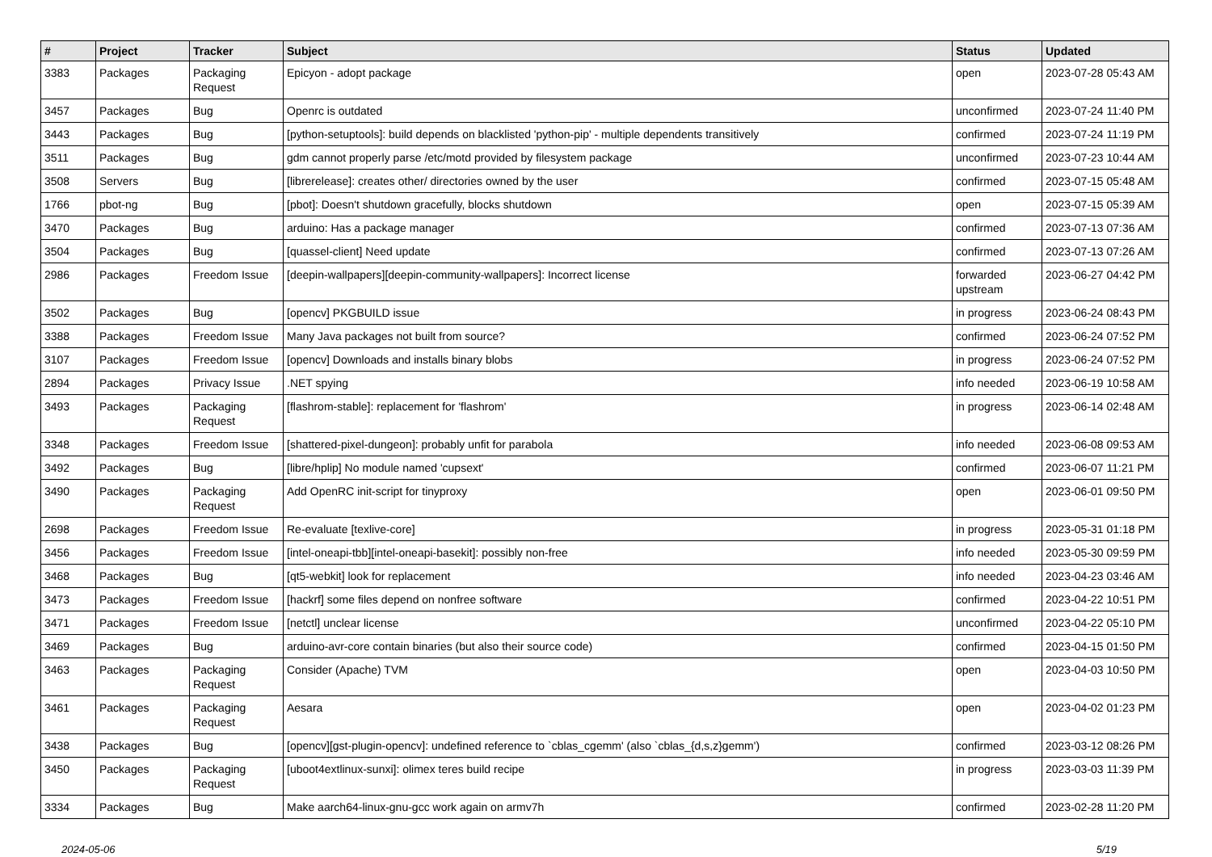| # | Project | Tracker | Subject | Status | Updated |
| --- | --- | --- | --- | --- | --- |
| 3383 | Packages | Packaging Request | Epicyon - adopt package | open | 2023-07-28 05:43 AM |
| 3457 | Packages | Bug | Openrc is outdated | unconfirmed | 2023-07-24 11:40 PM |
| 3443 | Packages | Bug | [python-setuptools]: build depends on blacklisted 'python-pip' - multiple dependents transitively | confirmed | 2023-07-24 11:19 PM |
| 3511 | Packages | Bug | gdm cannot properly parse /etc/motd provided by filesystem package | unconfirmed | 2023-07-23 10:44 AM |
| 3508 | Servers | Bug | [librerelease]: creates other/ directories owned by the user | confirmed | 2023-07-15 05:48 AM |
| 1766 | pbot-ng | Bug | [pbot]: Doesn't shutdown gracefully, blocks shutdown | open | 2023-07-15 05:39 AM |
| 3470 | Packages | Bug | arduino: Has a package manager | confirmed | 2023-07-13 07:36 AM |
| 3504 | Packages | Bug | [quassel-client] Need update | confirmed | 2023-07-13 07:26 AM |
| 2986 | Packages | Freedom Issue | [deepin-wallpapers][deepin-community-wallpapers]: Incorrect license | forwarded upstream | 2023-06-27 04:42 PM |
| 3502 | Packages | Bug | [opencv] PKGBUILD issue | in progress | 2023-06-24 08:43 PM |
| 3388 | Packages | Freedom Issue | Many Java packages not built from source? | confirmed | 2023-06-24 07:52 PM |
| 3107 | Packages | Freedom Issue | [opencv] Downloads and installs binary blobs | in progress | 2023-06-24 07:52 PM |
| 2894 | Packages | Privacy Issue | .NET spying | info needed | 2023-06-19 10:58 AM |
| 3493 | Packages | Packaging Request | [flashrom-stable]: replacement for 'flashrom' | in progress | 2023-06-14 02:48 AM |
| 3348 | Packages | Freedom Issue | [shattered-pixel-dungeon]: probably unfit for parabola | info needed | 2023-06-08 09:53 AM |
| 3492 | Packages | Bug | [libre/hplip] No module named 'cupsext' | confirmed | 2023-06-07 11:21 PM |
| 3490 | Packages | Packaging Request | Add OpenRC init-script for tinyproxy | open | 2023-06-01 09:50 PM |
| 2698 | Packages | Freedom Issue | Re-evaluate [texlive-core] | in progress | 2023-05-31 01:18 PM |
| 3456 | Packages | Freedom Issue | [intel-oneapi-tbb][intel-oneapi-basekit]: possibly non-free | info needed | 2023-05-30 09:59 PM |
| 3468 | Packages | Bug | [qt5-webkit] look for replacement | info needed | 2023-04-23 03:46 AM |
| 3473 | Packages | Freedom Issue | [hackrf] some files depend on nonfree software | confirmed | 2023-04-22 10:51 PM |
| 3471 | Packages | Freedom Issue | [netctl] unclear license | unconfirmed | 2023-04-22 05:10 PM |
| 3469 | Packages | Bug | arduino-avr-core contain binaries (but also their source code) | confirmed | 2023-04-15 01:50 PM |
| 3463 | Packages | Packaging Request | Consider (Apache) TVM | open | 2023-04-03 10:50 PM |
| 3461 | Packages | Packaging Request | Aesara | open | 2023-04-02 01:23 PM |
| 3438 | Packages | Bug | [opencv][gst-plugin-opencv]: undefined reference to `cblas_cgemm' (also `cblas_{d,s,z}gemm') | confirmed | 2023-03-12 08:26 PM |
| 3450 | Packages | Packaging Request | [uboot4extlinux-sunxi]: olimex teres build recipe | in progress | 2023-03-03 11:39 PM |
| 3334 | Packages | Bug | Make aarch64-linux-gnu-gcc work again on armv7h | confirmed | 2023-02-28 11:20 PM |
2024-05-06 5/19